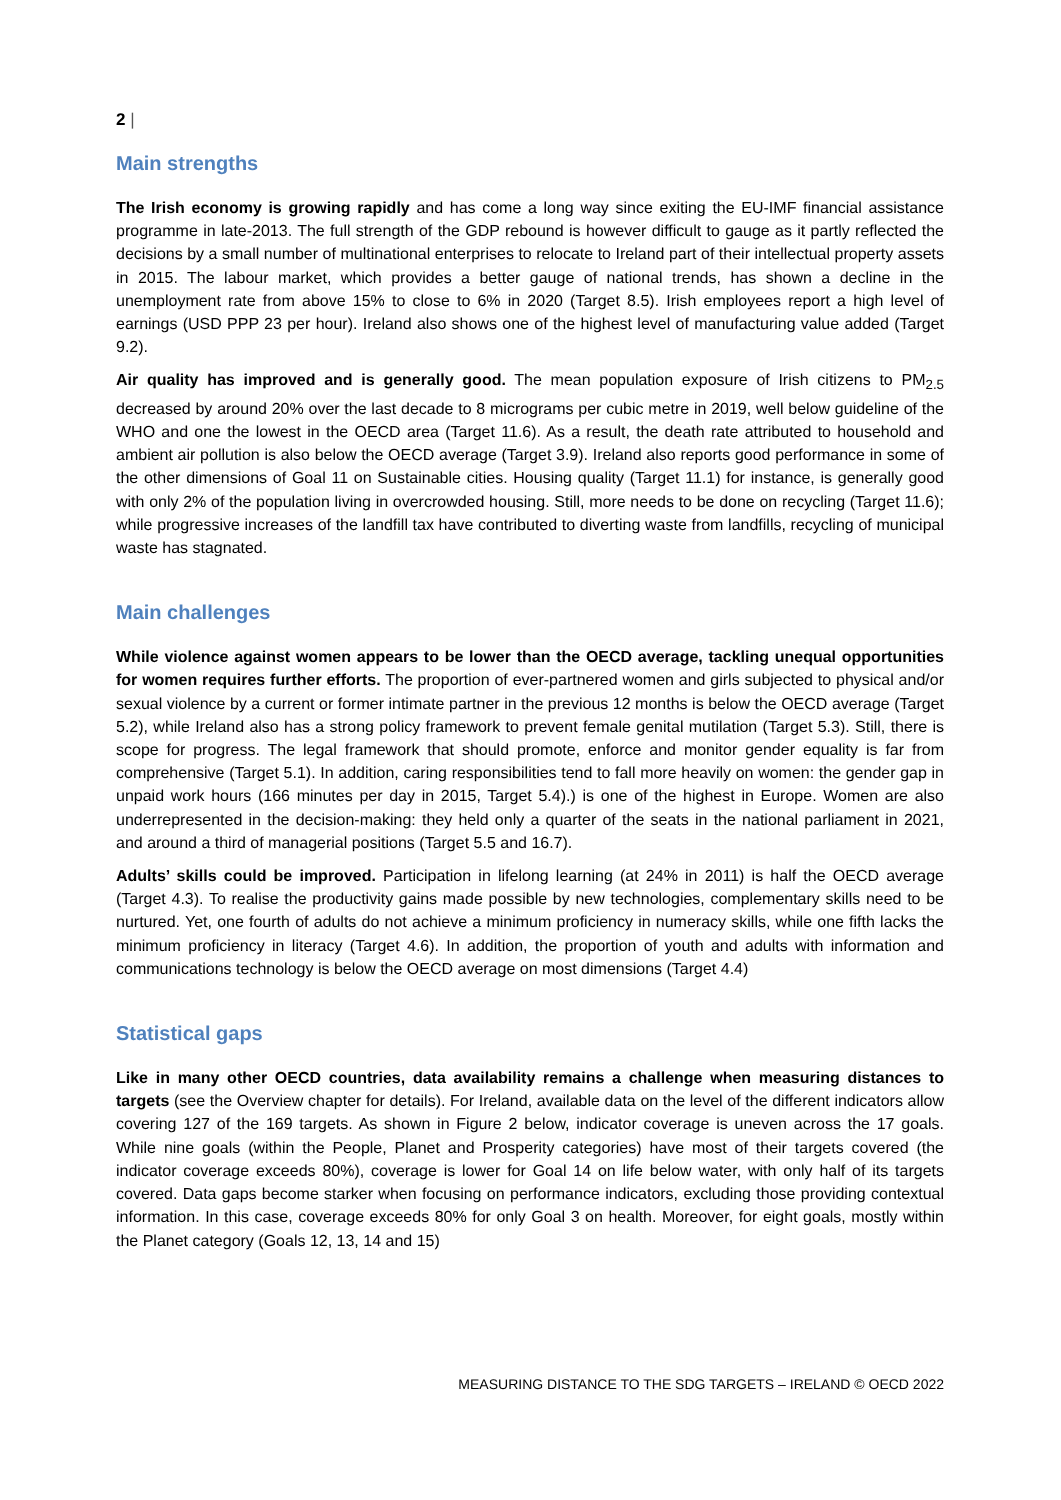2 |
Main strengths
The Irish economy is growing rapidly and has come a long way since exiting the EU-IMF financial assistance programme in late-2013. The full strength of the GDP rebound is however difficult to gauge as it partly reflected the decisions by a small number of multinational enterprises to relocate to Ireland part of their intellectual property assets in 2015. The labour market, which provides a better gauge of national trends, has shown a decline in the unemployment rate from above 15% to close to 6% in 2020 (Target 8.5). Irish employees report a high level of earnings (USD PPP 23 per hour). Ireland also shows one of the highest level of manufacturing value added (Target 9.2).
Air quality has improved and is generally good. The mean population exposure of Irish citizens to PM<sub>2.5</sub> decreased by around 20% over the last decade to 8 micrograms per cubic metre in 2019, well below guideline of the WHO and one the lowest in the OECD area (Target 11.6). As a result, the death rate attributed to household and ambient air pollution is also below the OECD average (Target 3.9). Ireland also reports good performance in some of the other dimensions of Goal 11 on Sustainable cities. Housing quality (Target 11.1) for instance, is generally good with only 2% of the population living in overcrowded housing. Still, more needs to be done on recycling (Target 11.6); while progressive increases of the landfill tax have contributed to diverting waste from landfills, recycling of municipal waste has stagnated.
Main challenges
While violence against women appears to be lower than the OECD average, tackling unequal opportunities for women requires further efforts. The proportion of ever-partnered women and girls subjected to physical and/or sexual violence by a current or former intimate partner in the previous 12 months is below the OECD average (Target 5.2), while Ireland also has a strong policy framework to prevent female genital mutilation (Target 5.3). Still, there is scope for progress. The legal framework that should promote, enforce and monitor gender equality is far from comprehensive (Target 5.1). In addition, caring responsibilities tend to fall more heavily on women: the gender gap in unpaid work hours (166 minutes per day in 2015, Target 5.4).) is one of the highest in Europe. Women are also underrepresented in the decision-making: they held only a quarter of the seats in the national parliament in 2021, and around a third of managerial positions (Target 5.5 and 16.7).
Adults’ skills could be improved. Participation in lifelong learning (at 24% in 2011) is half the OECD average (Target 4.3). To realise the productivity gains made possible by new technologies, complementary skills need to be nurtured. Yet, one fourth of adults do not achieve a minimum proficiency in numeracy skills, while one fifth lacks the minimum proficiency in literacy (Target 4.6). In addition, the proportion of youth and adults with information and communications technology is below the OECD average on most dimensions (Target 4.4)
Statistical gaps
Like in many other OECD countries, data availability remains a challenge when measuring distances to targets (see the Overview chapter for details). For Ireland, available data on the level of the different indicators allow covering 127 of the 169 targets. As shown in Figure 2 below, indicator coverage is uneven across the 17 goals. While nine goals (within the People, Planet and Prosperity categories) have most of their targets covered (the indicator coverage exceeds 80%), coverage is lower for Goal 14 on life below water, with only half of its targets covered. Data gaps become starker when focusing on performance indicators, excluding those providing contextual information. In this case, coverage exceeds 80% for only Goal 3 on health. Moreover, for eight goals, mostly within the Planet category (Goals 12, 13, 14 and 15)
MEASURING DISTANCE TO THE SDG TARGETS – IRELAND © OECD 2022